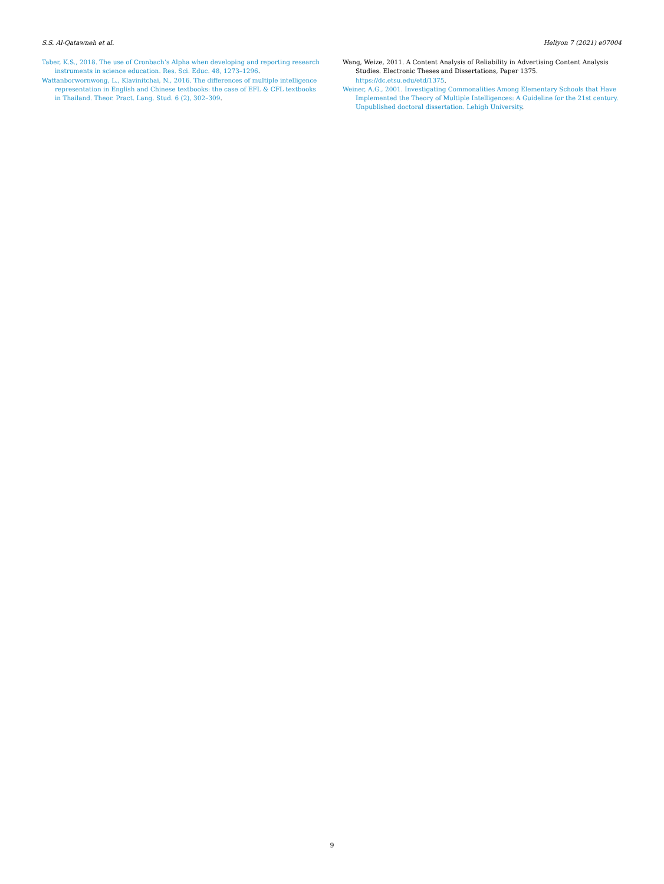S.S. Al-Qatawneh et al. Heliyon 7 (2021) e07004
Taber, K.S., 2018. The use of Cronbach’s Alpha when developing and reporting research instruments in science education. Res. Sci. Educ. 48, 1273–1296.
Wattanborwornwong, L., Klavinitchai, N., 2016. The differences of multiple intelligence representation in English and Chinese textbooks: the case of EFL & CFL textbooks in Thailand. Theor. Pract. Lang. Stud. 6 (2), 302–309.
Wang, Weize, 2011. A Content Analysis of Reliability in Advertising Content Analysis Studies. Electronic Theses and Dissertations, Paper 1375. https://dc.etsu.edu/etd/1375.
Weiner, A.G., 2001. Investigating Commonalities Among Elementary Schools that Have Implemented the Theory of Multiple Intelligences: A Guideline for the 21st century. Unpublished doctoral dissertation. Lehigh University.
9